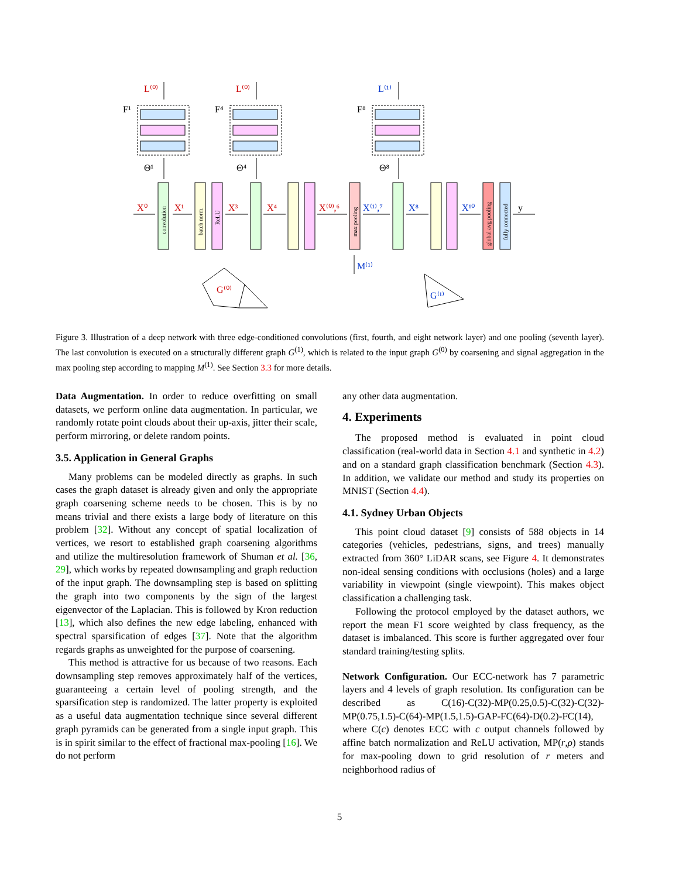convolution
batch norm.
ReLU
max pooling
global avg pooling
fully connected
L⁽⁰⁾
L⁽⁰⁾
L⁽¹⁾
F¹
F⁴
F⁸
Θ¹
Θ⁴
Θ⁸
X⁰
X¹
X³
X⁴
X⁽⁰⁾,⁶
X⁽¹⁾,⁷
X⁸
X¹⁰
y
M⁽¹⁾
G⁽⁰⁾
G⁽¹⁾
Figure 3. Illustration of a deep network with three edge-conditioned convolutions (first, fourth, and eight network layer) and one pooling (seventh layer). The last convolution is executed on a structurally different graph G<sup>(1)</sup>, which is related to the input graph G<sup>(0)</sup> by coarsening and signal aggregation in the max pooling step according to mapping M<sup>(1)</sup>. See Section 3.3 for more details.
Data Augmentation. In order to reduce overfitting on small datasets, we perform online data augmentation. In particular, we randomly rotate point clouds about their up-axis, jitter their scale, perform mirroring, or delete random points.
3.5. Application in General Graphs
Many problems can be modeled directly as graphs. In such cases the graph dataset is already given and only the appropriate graph coarsening scheme needs to be chosen. This is by no means trivial and there exists a large body of literature on this problem [32]. Without any concept of spatial localization of vertices, we resort to established graph coarsening algorithms and utilize the multiresolution framework of Shuman et al. [36, 29], which works by repeated downsampling and graph reduction of the input graph. The downsampling step is based on splitting the graph into two components by the sign of the largest eigenvector of the Laplacian. This is followed by Kron reduction [13], which also defines the new edge labeling, enhanced with spectral sparsification of edges [37]. Note that the algorithm regards graphs as unweighted for the purpose of coarsening.
This method is attractive for us because of two reasons. Each downsampling step removes approximately half of the vertices, guaranteeing a certain level of pooling strength, and the sparsification step is randomized. The latter property is exploited as a useful data augmentation technique since several different graph pyramids can be generated from a single input graph. This is in spirit similar to the effect of fractional max-pooling [16]. We do not perform
any other data augmentation.
4. Experiments
The proposed method is evaluated in point cloud classification (real-world data in Section 4.1 and synthetic in 4.2) and on a standard graph classification benchmark (Section 4.3). In addition, we validate our method and study its properties on MNIST (Section 4.4).
4.1. Sydney Urban Objects
This point cloud dataset [9] consists of 588 objects in 14 categories (vehicles, pedestrians, signs, and trees) manually extracted from 360° LiDAR scans, see Figure 4. It demonstrates non-ideal sensing conditions with occlusions (holes) and a large variability in viewpoint (single viewpoint). This makes object classification a challenging task.
Following the protocol employed by the dataset authors, we report the mean F1 score weighted by class frequency, as the dataset is imbalanced. This score is further aggregated over four standard training/testing splits.
Network Configuration. Our ECC-network has 7 parametric layers and 4 levels of graph resolution. Its configuration can be described as C(16)-C(32)-MP(0.25,0.5)-C(32)-C(32)-MP(0.75,1.5)-C(64)-MP(1.5,1.5)-GAP-FC(64)-D(0.2)-FC(14), where C(c) denotes ECC with c output channels followed by affine batch normalization and ReLU activation, MP(r,ρ) stands for max-pooling down to grid resolution of r meters and neighborhood radius of
5